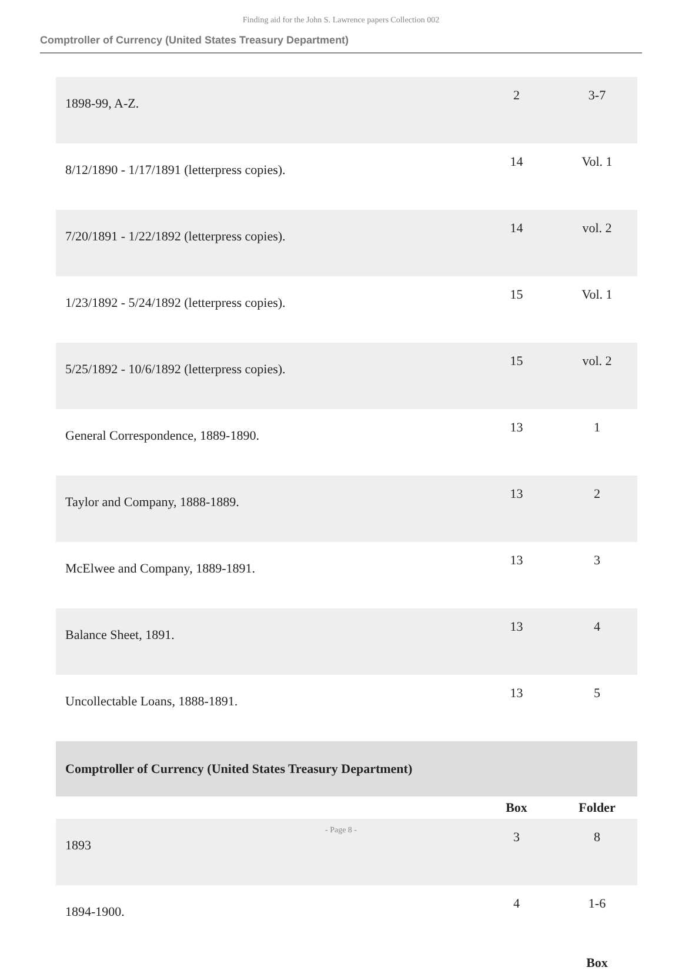Finding aid for the John S. Lawrence papers Collection 002
Comptroller of Currency (United States Treasury Department)
| 1898-99, A-Z. | 2 | 3-7 |
| 8/12/1890 - 1/17/1891 (letterpress copies). | 14 | Vol. 1 |
| 7/20/1891 - 1/22/1892 (letterpress copies). | 14 | vol. 2 |
| 1/23/1892 - 5/24/1892 (letterpress copies). | 15 | Vol. 1 |
| 5/25/1892 - 10/6/1892 (letterpress copies). | 15 | vol. 2 |
| General Correspondence, 1889-1890. | 13 | 1 |
| Taylor and Company, 1888-1889. | 13 | 2 |
| McElwee and Company, 1889-1891. | 13 | 3 |
| Balance Sheet, 1891. | 13 | 4 |
| Uncollectable Loans, 1888-1891. | 13 | 5 |
| Comptroller of Currency (United States Treasury Department) | | |
| | Box | Folder |
| 1893 | 3 | 8 |
| 1894-1900. | 4 | 1-6 |
| | | Box |
- Page 8 -